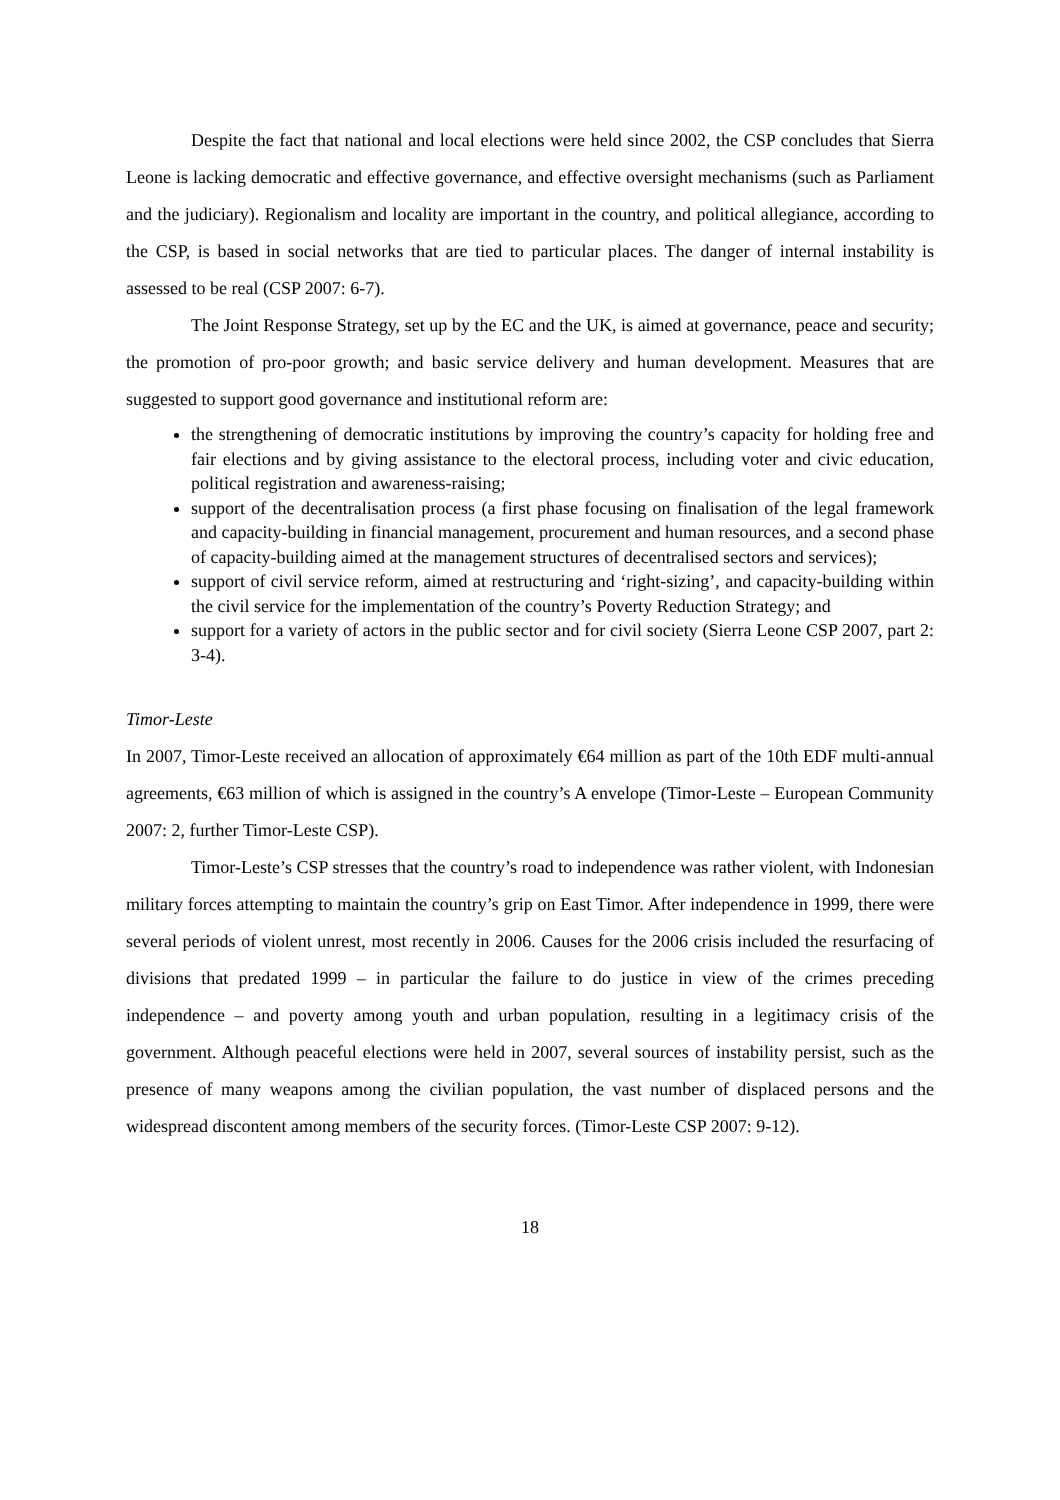Despite the fact that national and local elections were held since 2002, the CSP concludes that Sierra Leone is lacking democratic and effective governance, and effective oversight mechanisms (such as Parliament and the judiciary). Regionalism and locality are important in the country, and political allegiance, according to the CSP, is based in social networks that are tied to particular places. The danger of internal instability is assessed to be real (CSP 2007: 6-7).
The Joint Response Strategy, set up by the EC and the UK, is aimed at governance, peace and security; the promotion of pro-poor growth; and basic service delivery and human development. Measures that are suggested to support good governance and institutional reform are:
the strengthening of democratic institutions by improving the country’s capacity for holding free and fair elections and by giving assistance to the electoral process, including voter and civic education, political registration and awareness-raising;
support of the decentralisation process (a first phase focusing on finalisation of the legal framework and capacity-building in financial management, procurement and human resources, and a second phase of capacity-building aimed at the management structures of decentralised sectors and services);
support of civil service reform, aimed at restructuring and ‘right-sizing’, and capacity-building within the civil service for the implementation of the country’s Poverty Reduction Strategy; and
support for a variety of actors in the public sector and for civil society (Sierra Leone CSP 2007, part 2: 3-4).
Timor-Leste
In 2007, Timor-Leste received an allocation of approximately €64 million as part of the 10th EDF multi-annual agreements, €63 million of which is assigned in the country’s A envelope (Timor-Leste – European Community 2007: 2, further Timor-Leste CSP).
Timor-Leste’s CSP stresses that the country’s road to independence was rather violent, with Indonesian military forces attempting to maintain the country’s grip on East Timor. After independence in 1999, there were several periods of violent unrest, most recently in 2006. Causes for the 2006 crisis included the resurfacing of divisions that predated 1999 – in particular the failure to do justice in view of the crimes preceding independence – and poverty among youth and urban population, resulting in a legitimacy crisis of the government. Although peaceful elections were held in 2007, several sources of instability persist, such as the presence of many weapons among the civilian population, the vast number of displaced persons and the widespread discontent among members of the security forces. (Timor-Leste CSP 2007: 9-12).
18